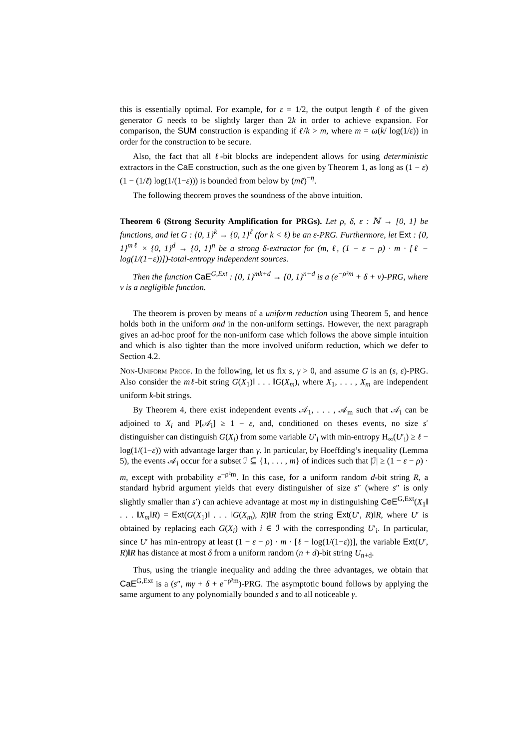this is essentially optimal. For example, for ε = 1/2, the output length ℓ of the given generator G needs to be slightly larger than 2k in order to achieve expansion. For comparison, the SUM construction is expanding if ℓ/k > m, where m = ω(k/ log(1/ε)) in order for the construction to be secure.
Also, the fact that all ℓ-bit blocks are independent allows for using deterministic extractors in the CaE construction, such as the one given by Theorem 1, as long as (1 − ε)(1 − (1/ℓ) log(1/(1−ε))) is bounded from below by (mℓ)<sup>−η</sup>.
The following theorem proves the soundness of the above intuition.
Theorem 6 (Strong Security Amplification for PRGs). Let ρ, δ, ε : ℕ → [0, 1] be functions, and let G : {0, 1}<sup>k</sup> → {0, 1}<sup>ℓ</sup> (for k < ℓ) be an ε-PRG. Furthermore, let Ext : {0, 1}<sup>mℓ</sup> × {0, 1}<sup>d</sup> → {0, 1}<sup>n</sup> be a strong δ-extractor for (m, ℓ, (1 − ε − ρ) · m · [ℓ − log(1/(1−ε))])-total-entropy independent sources.
Then the function CaE<sup>G,Ext</sup> : {0, 1}<sup>mk+d</sup> → {0, 1}<sup>n+d</sup> is a (e<sup>−ρ²m</sup> + δ + ν)-PRG, where ν is a negligible function.
The theorem is proven by means of a uniform reduction using Theorem 5, and hence holds both in the uniform and in the non-uniform settings. However, the next paragraph gives an ad-hoc proof for the non-uniform case which follows the above simple intuition and which is also tighter than the more involved uniform reduction, which we defer to Section 4.2.
Non-Uniform Proof. In the following, let us fix s, γ > 0, and assume G is an (s, ε)-PRG. Also consider the mℓ-bit string G(X<sub>1</sub>)‖ . . . ‖G(X<sub>m</sub>), where X<sub>1</sub>, . . . , X<sub>m</sub> are independent uniform k-bit strings.
By Theorem 4, there exist independent events 𝒜<sub>1</sub>, . . . , 𝒜<sub>m</sub> such that 𝒜<sub>i</sub> can be adjoined to X<sub>i</sub> and P[𝒜<sub>i</sub>] ≥ 1 − ε, and, conditioned on theses events, no size s′ distinguisher can distinguish G(X<sub>i</sub>) from some variable U′<sub>i</sub> with min-entropy H<sub>∞</sub>(U′<sub>i</sub>) ≥ ℓ − log(1/(1−ε)) with advantage larger than γ. In particular, by Hoeffding’s inequality (Lemma 5), the events 𝒜<sub>i</sub> occur for a subset ℐ ⊆ {1, . . . , m} of indices such that |ℐ| ≥ (1 − ε − ρ) · m, except with probability e<sup>−ρ²m</sup>. In this case, for a uniform random d-bit string R, a standard hybrid argument yields that every distinguisher of size s″ (where s″ is only slightly smaller than s′) can achieve advantage at most mγ in distinguishing CeE<sup>G,Ext</sup>(X<sub>1</sub>‖ . . . ‖X<sub>m</sub>‖R) = Ext(G(X<sub>1</sub>)‖ . . . ‖G(X<sub>m</sub>), R)‖R from the string Ext(U′, R)‖R, where U′ is obtained by replacing each G(X<sub>i</sub>) with i ∈ ℐ with the corresponding U′<sub>i</sub>. In particular, since U′ has min-entropy at least (1 − ε − ρ) · m · [ℓ − log(1/(1−ε))], the variable Ext(U′, R)‖R has distance at most δ from a uniform random (n + d)-bit string U<sub>n+d</sub>.
Thus, using the triangle inequality and adding the three advantages, we obtain that CaE<sup>G,Ext</sup> is a (s″, mγ + δ + e<sup>−ρ²m</sup>)-PRG. The asymptotic bound follows by applying the same argument to any polynomially bounded s and to all noticeable γ.